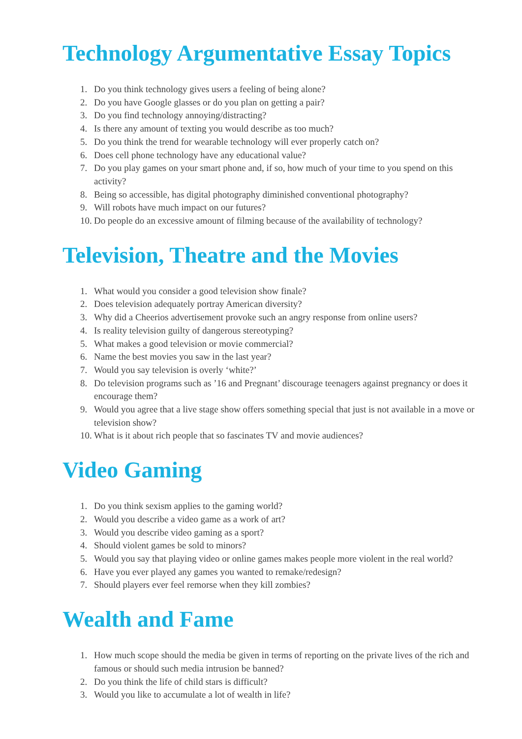Technology Argumentative Essay Topics
1. Do you think technology gives users a feeling of being alone?
2. Do you have Google glasses or do you plan on getting a pair?
3. Do you find technology annoying/distracting?
4. Is there any amount of texting you would describe as too much?
5. Do you think the trend for wearable technology will ever properly catch on?
6. Does cell phone technology have any educational value?
7. Do you play games on your smart phone and, if so, how much of your time to you spend on this activity?
8. Being so accessible, has digital photography diminished conventional photography?
9. Will robots have much impact on our futures?
10. Do people do an excessive amount of filming because of the availability of technology?
Television, Theatre and the Movies
1. What would you consider a good television show finale?
2. Does television adequately portray American diversity?
3. Why did a Cheerios advertisement provoke such an angry response from online users?
4. Is reality television guilty of dangerous stereotyping?
5. What makes a good television or movie commercial?
6. Name the best movies you saw in the last year?
7. Would you say television is overly ‘white?’
8. Do television programs such as ’16 and Pregnant’ discourage teenagers against pregnancy or does it encourage them?
9. Would you agree that a live stage show offers something special that just is not available in a move or television show?
10. What is it about rich people that so fascinates TV and movie audiences?
Video Gaming
1. Do you think sexism applies to the gaming world?
2. Would you describe a video game as a work of art?
3. Would you describe video gaming as a sport?
4. Should violent games be sold to minors?
5. Would you say that playing video or online games makes people more violent in the real world?
6. Have you ever played any games you wanted to remake/redesign?
7. Should players ever feel remorse when they kill zombies?
Wealth and Fame
1. How much scope should the media be given in terms of reporting on the private lives of the rich and famous or should such media intrusion be banned?
2. Do you think the life of child stars is difficult?
3. Would you like to accumulate a lot of wealth in life?